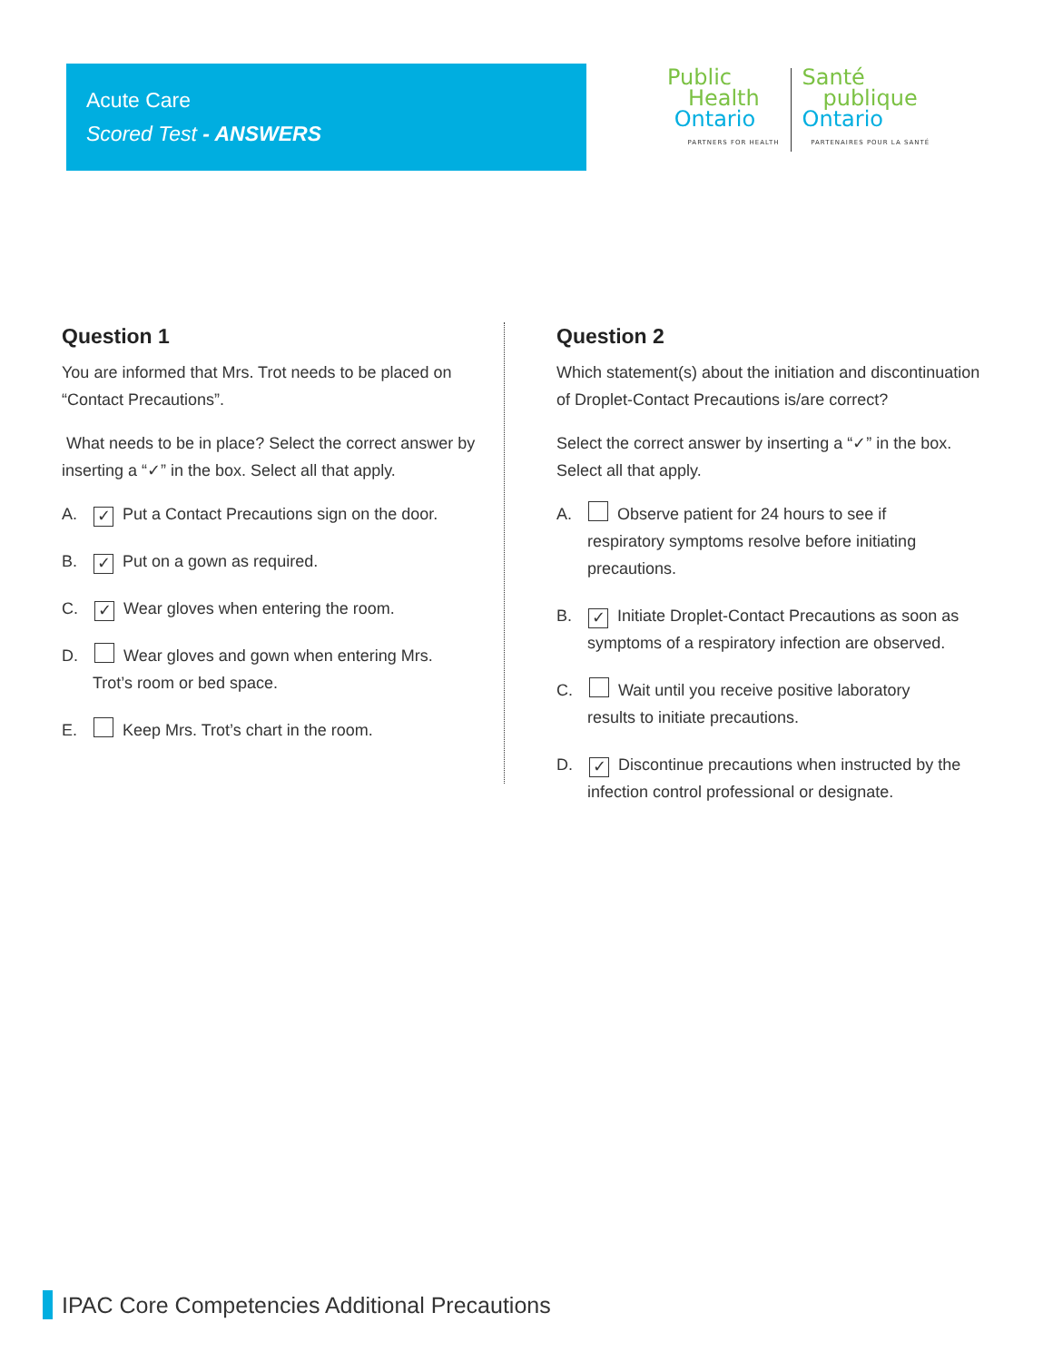Acute Care
Scored Test - ANSWERS
Public
Health
Ontario
PARTNERS FOR HEALTH
Santé
publique
Ontario
PARTENAIRES POUR LA SANTÉ
Question 1
You are informed that Mrs. Trot needs to be placed on “Contact Precautions”.
What needs to be in place? Select the correct answer by inserting a “✓” in the box. Select all that apply.
A. ✓ Put a Contact Precautions sign on the door.
B. ✓ Put on a gown as required.
C. ✓ Wear gloves when entering the room.
D. Wear gloves and gown when entering Mrs. Trot’s room or bed space.
E. Keep Mrs. Trot’s chart in the room.
Question 2
Which statement(s) about the initiation and discontinuation of Droplet-Contact Precautions is/are correct?
Select the correct answer by inserting a “✓” in the box. Select all that apply.
A. Observe patient for 24 hours to see if
respiratory symptoms resolve before initiating precautions.
B. ✓ Initiate Droplet-Contact Precautions as soon as
symptoms of a respiratory infection are observed.
C. Wait until you receive positive laboratory
results to initiate precautions.
D. ✓ Discontinue precautions when instructed by the
infection control professional or designate.
IPAC Core Competencies Additional Precautions